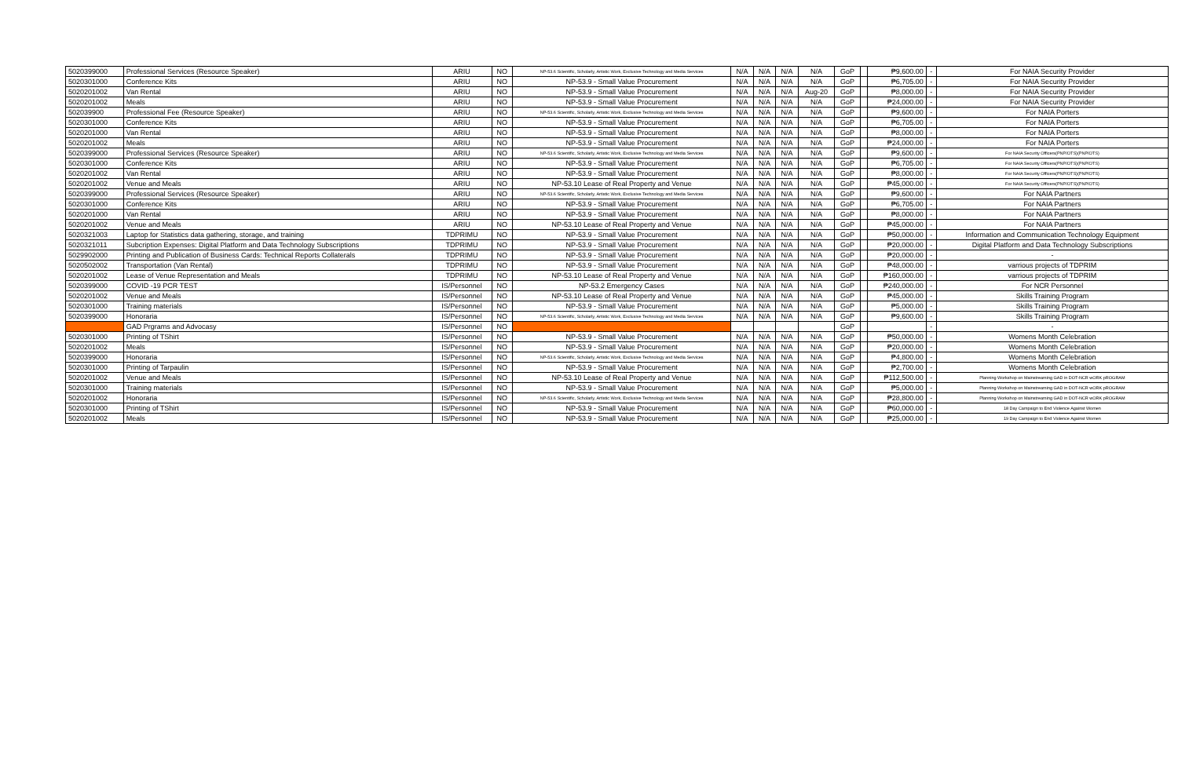| 5020399000 | Professional Services (Resource Speaker) | ARIU | NO | NP-53.6 Scientific, Scholarly, Artistic Work, Exclusive Technology and Media Services | N/A | N/A | N/A | N/A | GoP | | ₱9,600.00 | - | For NAIA Security Provider |
| 5020301000 | Conference Kits | ARIU | NO | NP-53.9 - Small Value Procurement | N/A | N/A | N/A | N/A | GoP | | ₱6,705.00 | - | For NAIA Security Provider |
| 5020201002 | Van Rental | ARIU | NO | NP-53.9 - Small Value Procurement | N/A | N/A | N/A | Aug-20 | GoP | | ₱8,000.00 | - | For NAIA Security Provider |
| 5020201002 | Meals | ARIU | NO | NP-53.9 - Small Value Procurement | N/A | N/A | N/A | N/A | GoP | | ₱24,000.00 | - | For NAIA Security Provider |
| 502039900 | Professional Fee (Resource Speaker) | ARIU | NO | NP-53.6 Scientific, Scholarly, Artistic Work, Exclusive Technology and Media Services | N/A | N/A | N/A | N/A | GoP | | ₱9,600.00 | - | For NAIA Porters |
| 5020301000 | Conference Kits | ARIU | NO | NP-53.9 - Small Value Procurement | N/A | N/A | N/A | N/A | GoP | | ₱6,705.00 | - | For NAIA Porters |
| 5020201000 | Van Rental | ARIU | NO | NP-53.9 - Small Value Procurement | N/A | N/A | N/A | N/A | GoP | | ₱8,000.00 | - | For NAIA Porters |
| 5020201002 | Meals | ARIU | NO | NP-53.9 - Small Value Procurement | N/A | N/A | N/A | N/A | GoP | | ₱24,000.00 | - | For NAIA Porters |
| 5020399000 | Professional Services (Resource Speaker) | ARIU | NO | NP-53.6 Scientific, Scholarly, Artistic Work, Exclusive Technology and Media Services | N/A | N/A | N/A | N/A | GoP | | ₱9,600.00 | - | For NAIA Security Officers(PNP/OTS)(PNP/OTS) |
| 5020301000 | Conference Kits | ARIU | NO | NP-53.9 - Small Value Procurement | N/A | N/A | N/A | N/A | GoP | | ₱6,705.00 | - | For NAIA Security Officers(PNP/OTS)(PNP/OTS) |
| 5020201002 | Van Rental | ARIU | NO | NP-53.9 - Small Value Procurement | N/A | N/A | N/A | N/A | GoP | | ₱8,000.00 | - | For NAIA Security Officers(PNP/OTS)(PNP/OTS) |
| 5020201002 | Venue and Meals | ARIU | NO | NP-53.10 Lease of Real Property and Venue | N/A | N/A | N/A | N/A | GoP | | ₱45,000.00 | - | For NAIA Security Officers(PNP/OTS)(PNP/OTS) |
| 5020399000 | Professional Services (Resource Speaker) | ARIU | NO | NP-53.6 Scientific, Scholarly, Artistic Work, Exclusive Technology and Media Services | N/A | N/A | N/A | N/A | GoP | | ₱9,600.00 | - | For NAIA Partners |
| 5020301000 | Conference Kits | ARIU | NO | NP-53.9 - Small Value Procurement | N/A | N/A | N/A | N/A | GoP | | ₱6,705.00 | - | For NAIA Partners |
| 5020201000 | Van Rental | ARIU | NO | NP-53.9 - Small Value Procurement | N/A | N/A | N/A | N/A | GoP | | ₱8,000.00 | - | For NAIA Partners |
| 5020201002 | Venue and Meals | ARIU | NO | NP-53.10 Lease of Real Property and Venue | N/A | N/A | N/A | N/A | GoP | | ₱45,000.00 | - | For NAIA Partners |
| 5020321003 | Laptop for Statistics data gathering, storage, and training | TDPRIMU | NO | NP-53.9 - Small Value Procurement | N/A | N/A | N/A | N/A | GoP | | ₱50,000.00 | - | Information and Communication Technology Equipment |
| 5020321011 | Subcription Expenses: Digital Platform and Data Technology Subscriptions | TDPRIMU | NO | NP-53.9 - Small Value Procurement | N/A | N/A | N/A | N/A | GoP | | ₱20,000.00 | - | Digital Platform and Data Technology Subscriptions |
| 5029902000 | Printing and Publication of Business Cards: Technical Reports Collaterals | TDPRIMU | NO | NP-53.9 - Small Value Procurement | N/A | N/A | N/A | N/A | GoP | | ₱20,000.00 | - | - |
| 5020502002 | Transportation (Van Rental) | TDPRIMU | NO | NP-53.9 - Small Value Procurement | N/A | N/A | N/A | N/A | GoP | | ₱48,000.00 | - | varrious projects of TDPRIM |
| 5020201002 | Lease of Venue Representation and Meals | TDPRIMU | NO | NP-53.10 Lease of Real Property and Venue | N/A | N/A | N/A | N/A | GoP | | ₱160,000.00 | - | varrious projects of TDPRIM |
| 5020399000 | COVID -19 PCR TEST | IS/Personnel | NO | NP-53.2 Emergency Cases | N/A | N/A | N/A | N/A | GoP | | ₱240,000.00 | - | For NCR Personnel |
| 5020201002 | Venue and Meals | IS/Personnel | NO | NP-53.10 Lease of Real Property and Venue | N/A | N/A | N/A | N/A | GoP | | ₱45,000.00 | - | Skills Training Program |
| 5020301000 | Training materials | IS/Personnel | NO | NP-53.9 - Small Value Procurement | N/A | N/A | N/A | N/A | GoP | | ₱5,000.00 | - | Skills Training Program |
| 5020399000 | Honoraria | IS/Personnel | NO | NP-53.6 Scientific, Scholarly, Artistic Work, Exclusive Technology and Media Services | N/A | N/A | N/A | N/A | GoP | | ₱9,600.00 | - | Skills Training Program |
| | GAD Prgrams and Advocasy | IS/Personnel | NO | | | | | | GoP | | | - | - |
| 5020301000 | Printing of TShirt | IS/Personnel | NO | NP-53.9 - Small Value Procurement | N/A | N/A | N/A | N/A | GoP | | ₱50,000.00 | - | Womens Month Celebration |
| 5020201002 | Meals | IS/Personnel | NO | NP-53.9 - Small Value Procurement | N/A | N/A | N/A | N/A | GoP | | ₱20,000.00 | - | Womens Month Celebration |
| 5020399000 | Honoraria | IS/Personnel | NO | NP-53.6 Scientific, Scholarly, Artistic Work, Exclusive Technology and Media Services | N/A | N/A | N/A | N/A | GoP | | ₱4,800.00 | - | Womens Month Celebration |
| 5020301000 | Printing of Tarpaulin | IS/Personnel | NO | NP-53.9 - Small Value Procurement | N/A | N/A | N/A | N/A | GoP | | ₱2,700.00 | - | Womens Month Celebration |
| 5020201002 | Venue and Meals | IS/Personnel | NO | NP-53.10 Lease of Real Property and Venue | N/A | N/A | N/A | N/A | GoP | | ₱112,500.00 | - | Planning Workshop on Mainstreaming GAD in DOT-NCR wORK pROGRAM |
| 5020301000 | Training materials | IS/Personnel | NO | NP-53.9 - Small Value Procurement | N/A | N/A | N/A | N/A | GoP | | ₱5,000.00 | - | Planning Workshop on Mainstreaming GAD in DOT-NCR wORK pROGRAM |
| 5020201002 | Honoraria | IS/Personnel | NO | NP-53.6 Scientific, Scholarly, Artistic Work, Exclusive Technology and Media Services | N/A | N/A | N/A | N/A | GoP | | ₱28,800.00 | - | Planning Workshop on Mainstreaming GAD in DOT-NCR wORK pROGRAM |
| 5020301000 | Printing of TShirt | IS/Personnel | NO | NP-53.9 - Small Value Procurement | N/A | N/A | N/A | N/A | GoP | | ₱60,000.00 | - | 18 Day Campaign to End Violence Against Women |
| 5020201002 | Meals | IS/Personnel | NO | NP-53.9 - Small Value Procurement | N/A | N/A | N/A | N/A | GoP | | ₱25,000.00 | - | 19 Day Campaign to End Violence Against Women |